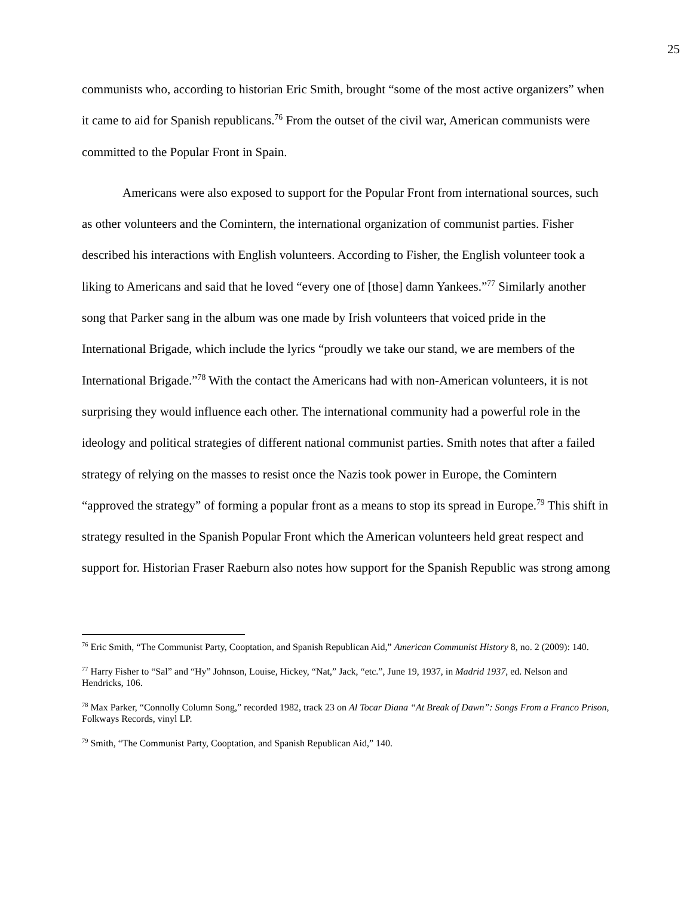25
communists who, according to historian Eric Smith, brought “some of the most active organizers” when it came to aid for Spanish republicans.<sup>76</sup> From the outset of the civil war, American communists were committed to the Popular Front in Spain.
Americans were also exposed to support for the Popular Front from international sources, such as other volunteers and the Comintern, the international organization of communist parties. Fisher described his interactions with English volunteers. According to Fisher, the English volunteer took a liking to Americans and said that he loved “every one of [those] damn Yankees.”<sup>77</sup> Similarly another song that Parker sang in the album was one made by Irish volunteers that voiced pride in the International Brigade, which include the lyrics “proudly we take our stand, we are members of the International Brigade.”<sup>78</sup> With the contact the Americans had with non-American volunteers, it is not surprising they would influence each other. The international community had a powerful role in the ideology and political strategies of different national communist parties. Smith notes that after a failed strategy of relying on the masses to resist once the Nazis took power in Europe, the Comintern “approved the strategy” of forming a popular front as a means to stop its spread in Europe.<sup>79</sup> This shift in strategy resulted in the Spanish Popular Front which the American volunteers held great respect and support for. Historian Fraser Raeburn also notes how support for the Spanish Republic was strong among
<sup>76</sup> Eric Smith, “The Communist Party, Cooptation, and Spanish Republican Aid,” American Communist History 8, no. 2 (2009): 140.
<sup>77</sup> Harry Fisher to “Sal” and “Hy” Johnson, Louise, Hickey, “Nat,” Jack, “etc.”, June 19, 1937, in Madrid 1937, ed. Nelson and Hendricks, 106.
<sup>78</sup> Max Parker, “Connolly Column Song,” recorded 1982, track 23 on Al Tocar Diana “At Break of Dawn”: Songs From a Franco Prison, Folkways Records, vinyl LP.
<sup>79</sup> Smith, “The Communist Party, Cooptation, and Spanish Republican Aid,” 140.